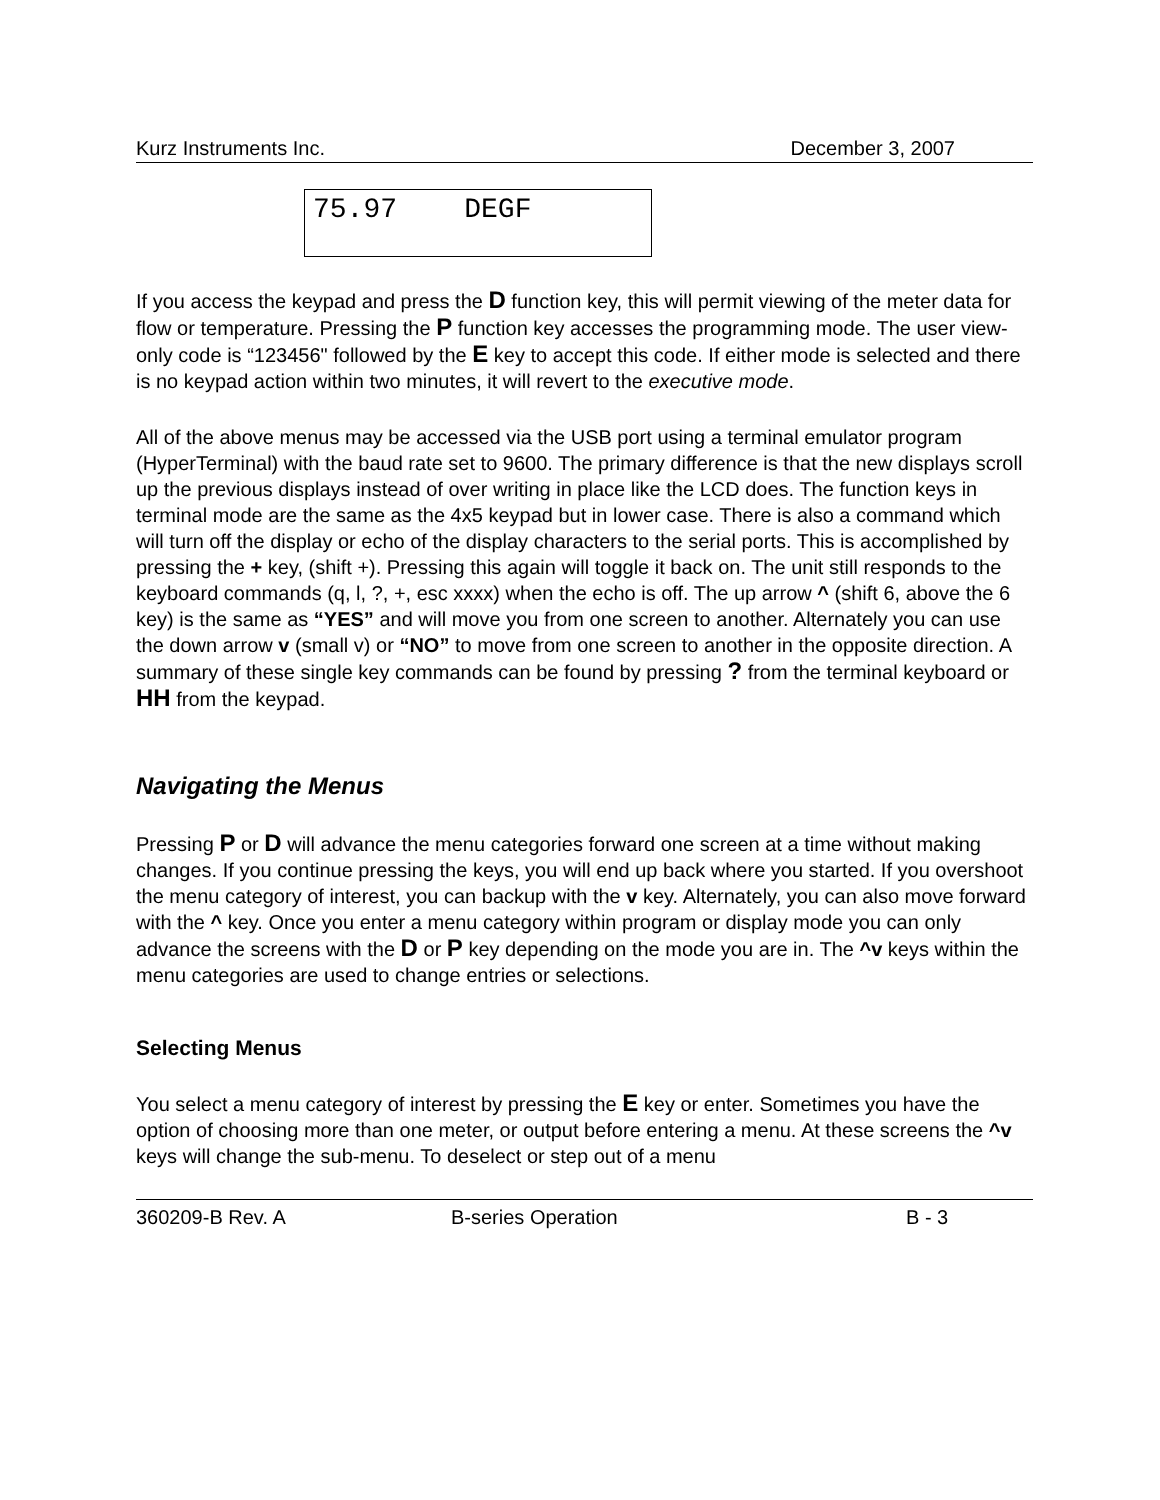Kurz Instruments Inc. December 3, 2007
75.97 DEGF
If you access the keypad and press the D function key, this will permit viewing of the meter data for flow or temperature. Pressing the P function key accesses the programming mode. The user view-only code is “123456" followed by the E key to accept this code. If either mode is selected and there is no keypad action within two minutes, it will revert to the executive mode.
All of the above menus may be accessed via the USB port using a terminal emulator program (HyperTerminal) with the baud rate set to 9600. The primary difference is that the new displays scroll up the previous displays instead of over writing in place like the LCD does. The function keys in terminal mode are the same as the 4x5 keypad but in lower case. There is also a command which will turn off the display or echo of the display characters to the serial ports. This is accomplished by pressing the + key, (shift +). Pressing this again will toggle it back on. The unit still responds to the keyboard commands (q, l, ?, +, esc xxxx) when the echo is off. The up arrow ^ (shift 6, above the 6 key) is the same as “YES” and will move you from one screen to another. Alternately you can use the down arrow v (small v) or “NO” to move from one screen to another in the opposite direction. A summary of these single key commands can be found by pressing ? from the terminal keyboard or HH from the keypad.
Navigating the Menus
Pressing P or D will advance the menu categories forward one screen at a time without making changes. If you continue pressing the keys, you will end up back where you started. If you overshoot the menu category of interest, you can backup with the v key. Alternately, you can also move forward with the ^ key. Once you enter a menu category within program or display mode you can only advance the screens with the D or P key depending on the mode you are in. The ^v keys within the menu categories are used to change entries or selections.
Selecting Menus
You select a menu category of interest by pressing the E key or enter. Sometimes you have the option of choosing more than one meter, or output before entering a menu. At these screens the ^v keys will change the sub-menu. To deselect or step out of a menu
360209-B Rev. A B-series Operation B - 3